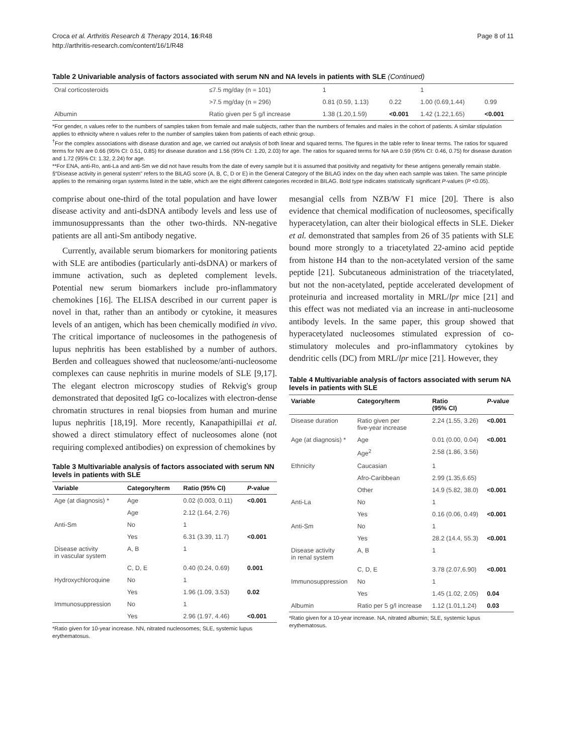Croca et al. Arthritis Research & Therapy 2014, 16:R48
http://arthritis-research.com/content/16/1/R48
Page 8 of 11
Table 2 Univariable analysis of factors associated with serum NN and NA levels in patients with SLE (Continued)
| Oral corticosteroids | ≤7.5 mg/day (n = 101) | 1 | | 1 | |
| | >7.5 mg/day (n = 296) | 0.81 (0.59, 1.13) | 0.22 | 1.00 (0.69,1.44) | 0.99 |
| Albumin | Ratio given per 5 g/l increase | 1.38 (1.20,1.59) | <0.001 | 1.42 (1.22,1.65) | <0.001 |
*For gender, n values refer to the numbers of samples taken from female and male subjects, rather than the numbers of females and males in the cohort of patients. A similar stipulation applies to ethnicity where n values refer to the number of samples taken from patients of each ethnic group.
<sup>†</sup> For the complex associations with disease duration and age, we carried out analysis of both linear and squared terms. The figures in the table refer to linear terms. The ratios for squared terms for NN are 0.66 (95% CI: 0.51, 0.85) for disease duration and 1.56 (95% CI: 1.20, 2.03) for age. The ratios for squared terms for NA are 0.59 (95% CI: 0.46, 0.75) for disease duration and 1.72 (95% CI: 1.32, 2.24) for age.
**For ENA, anti-Ro, anti-La and anti-Sm we did not have results from the date of every sample but it is assumed that positivity and negativity for these antigens generally remain stable.
§“Disease activity in general system” refers to the BILAG score (A, B, C, D or E) in the General Category of the BILAG index on the day when each sample was taken. The same principle applies to the remaining organ systems listed in the table, which are the eight different categories recorded in BILAG. Bold type indicates statistically significant P-values (P <0.05).
comprise about one-third of the total population and have lower disease activity and anti-dsDNA antibody levels and less use of immunosuppressants than the other two-thirds. NN-negative patients are all anti-Sm antibody negative.
Currently, available serum biomarkers for monitoring patients with SLE are antibodies (particularly anti-dsDNA) or markers of immune activation, such as depleted complement levels. Potential new serum biomarkers include pro-inflammatory chemokines [16]. The ELISA described in our current paper is novel in that, rather than an antibody or cytokine, it measures levels of an antigen, which has been chemically modified in vivo. The critical importance of nucleosomes in the pathogenesis of lupus nephritis has been established by a number of authors. Berden and colleagues showed that nucleosome/anti-nucleosome complexes can cause nephritis in murine models of SLE [9,17]. The elegant electron microscopy studies of Rekvig's group demonstrated that deposited IgG co-localizes with electron-dense chromatin structures in renal biopsies from human and murine lupus nephritis [18,19]. More recently, Kanapathipillai et al. showed a direct stimulatory effect of nucleosomes alone (not requiring complexed antibodies) on expression of chemokines by
Table 3 Multivariable analysis of factors associated with serum NN levels in patients with SLE
| Variable | Category/term | Ratio (95% CI) | P -value |
| --- | --- | --- | --- |
| Age (at diagnosis) * | Age | 0.02 (0.003, 0.11) | <0.001 |
| | Age | 2.12 (1.64, 2.76) | |
| Anti-Sm | No | 1 | |
| | Yes | 6.31 (3.39, 11.7) | <0.001 |
| Disease activity in vascular system | A, B | 1 | |
| | C, D, E | 0.40 (0.24, 0.69) | 0.001 |
| Hydroxychloroquine | No | 1 | |
| | Yes | 1.96 (1.09, 3.53) | 0.02 |
| Immunosuppression | No | 1 | |
| | Yes | 2.96 (1.97, 4.46) | <0.001 |
*Ratio given for 10-year increase. NN, nitrated nucleosomes; SLE, systemic lupus erythematosus.
mesangial cells from NZB/W F1 mice [20]. There is also evidence that chemical modification of nucleosomes, specifically hyperacetylation, can alter their biological effects in SLE. Dieker et al. demonstrated that samples from 26 of 35 patients with SLE bound more strongly to a triacetylated 22-amino acid peptide from histone H4 than to the non-acetylated version of the same peptide [21]. Subcutaneous administration of the triacetylated, but not the non-acetylated, peptide accelerated development of proteinuria and increased mortality in MRL/lpr mice [21] and this effect was not mediated via an increase in anti-nucleosome antibody levels. In the same paper, this group showed that hyperacetylated nucleosomes stimulated expression of co-stimulatory molecules and pro-inflammatory cytokines by dendritic cells (DC) from MRL/lpr mice [21]. However, they
Table 4 Multivariable analysis of factors associated with serum NA levels in patients with SLE
| Variable | Category/term | Ratio (95% CI) | P -value |
| --- | --- | --- | --- |
| Disease duration | Ratio given per five-year increase | 2.24 (1.55, 3.26) | <0.001 |
| Age (at diagnosis) * | Age | 0.01 (0.00, 0.04) | <0.001 |
| | Age<sup>2</sup> | 2.58 (1.86, 3.56) | |
| Ethnicity | Caucasian | 1 | |
| | Afro-Caribbean | 2.99 (1.35,6.65) | |
| | Other | 14.9 (5.82, 38.0) | <0.001 |
| Anti-La | No | 1 | |
| | Yes | 0.16 (0.06, 0.49) | <0.001 |
| Anti-Sm | No | 1 | |
| | Yes | 28.2 (14.4, 55.3) | <0.001 |
| Disease activity in renal system | A, B | 1 | |
| | C, D, E | 3.78 (2.07,6.90) | <0.001 |
| Immunosuppression | No | 1 | |
| | Yes | 1.45 (1.02, 2.05) | 0.04 |
| Albumin | Ratio per 5 g/l increase | 1.12 (1.01,1.24) | 0.03 |
*Ratio given for a 10-year increase. NA, nitrated albumin; SLE, systemic lupus erythematosus.